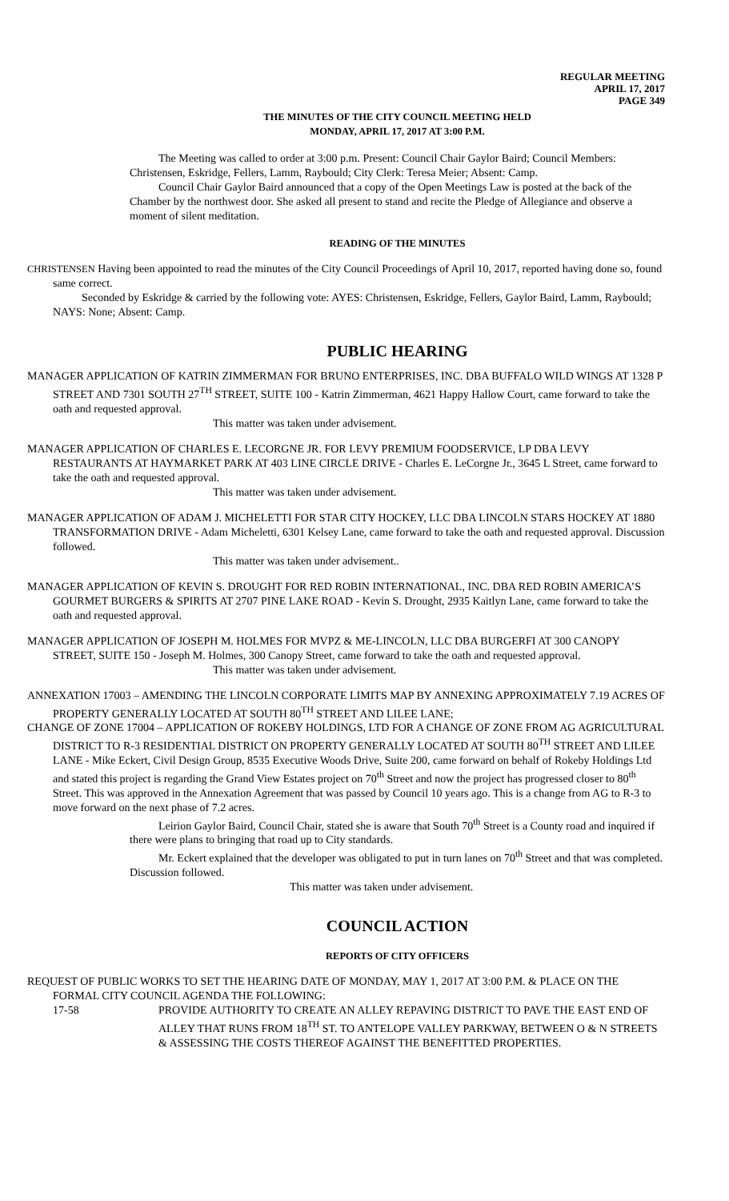REGULAR MEETING
APRIL 17, 2017
PAGE 349
THE MINUTES OF THE CITY COUNCIL MEETING HELD
MONDAY, APRIL 17, 2017 AT 3:00 P.M.
The Meeting was called to order at 3:00 p.m. Present: Council Chair Gaylor Baird; Council Members: Christensen, Eskridge, Fellers, Lamm, Raybould; City Clerk: Teresa Meier; Absent: Camp.
Council Chair Gaylor Baird announced that a copy of the Open Meetings Law is posted at the back of the Chamber by the northwest door. She asked all present to stand and recite the Pledge of Allegiance and observe a moment of silent meditation.
READING OF THE MINUTES
CHRISTENSEN Having been appointed to read the minutes of the City Council Proceedings of April 10, 2017, reported having done so, found same correct.
Seconded by Eskridge & carried by the following vote: AYES: Christensen, Eskridge, Fellers, Gaylor Baird, Lamm, Raybould; NAYS: None; Absent: Camp.
PUBLIC HEARING
MANAGER APPLICATION OF KATRIN ZIMMERMAN FOR BRUNO ENTERPRISES, INC. DBA BUFFALO WILD WINGS AT 1328 P STREET AND 7301 SOUTH 27<sup>TH</sup> STREET, SUITE 100 - Katrin Zimmerman, 4621 Happy Hallow Court, came forward to take the oath and requested approval.
This matter was taken under advisement.
MANAGER APPLICATION OF CHARLES E. LECORGNE JR. FOR LEVY PREMIUM FOODSERVICE, LP DBA LEVY RESTAURANTS AT HAYMARKET PARK AT 403 LINE CIRCLE DRIVE - Charles E. LeCorgne Jr., 3645 L Street, came forward to take the oath and requested approval.
This matter was taken under advisement.
MANAGER APPLICATION OF ADAM J. MICHELETTI FOR STAR CITY HOCKEY, LLC DBA LINCOLN STARS HOCKEY AT 1880 TRANSFORMATION DRIVE - Adam Micheletti, 6301 Kelsey Lane, came forward to take the oath and requested approval. Discussion followed.
This matter was taken under advisement..
MANAGER APPLICATION OF KEVIN S. DROUGHT FOR RED ROBIN INTERNATIONAL, INC. DBA RED ROBIN AMERICA’S GOURMET BURGERS & SPIRITS AT 2707 PINE LAKE ROAD - Kevin S. Drought, 2935 Kaitlyn Lane, came forward to take the oath and requested approval.
MANAGER APPLICATION OF JOSEPH M. HOLMES FOR MVPZ & ME-LINCOLN, LLC DBA BURGERFI AT 300 CANOPY STREET, SUITE 150 - Joseph M. Holmes, 300 Canopy Street, came forward to take the oath and requested approval.
This matter was taken under advisement.
ANNEXATION 17003 – AMENDING THE LINCOLN CORPORATE LIMITS MAP BY ANNEXING APPROXIMATELY 7.19 ACRES OF PROPERTY GENERALLY LOCATED AT SOUTH 80<sup>TH</sup> STREET AND LILEE LANE;
CHANGE OF ZONE 17004 – APPLICATION OF ROKEBY HOLDINGS, LTD FOR A CHANGE OF ZONE FROM AG AGRICULTURAL DISTRICT TO R-3 RESIDENTIAL DISTRICT ON PROPERTY GENERALLY LOCATED AT SOUTH 80<sup>TH</sup> STREET AND LILEE LANE - Mike Eckert, Civil Design Group, 8535 Executive Woods Drive, Suite 200, came forward on behalf of Rokeby Holdings Ltd and stated this project is regarding the Grand View Estates project on 70<sup>th</sup> Street and now the project has progressed closer to 80<sup>th</sup> Street. This was approved in the Annexation Agreement that was passed by Council 10 years ago. This is a change from AG to R-3 to move forward on the next phase of 7.2 acres.
Leirion Gaylor Baird, Council Chair, stated she is aware that South 70<sup>th</sup> Street is a County road and inquired if there were plans to bringing that road up to City standards.
Mr. Eckert explained that the developer was obligated to put in turn lanes on 70<sup>th</sup> Street and that was completed. Discussion followed.
This matter was taken under advisement.
COUNCIL ACTION
REPORTS OF CITY OFFICERS
REQUEST OF PUBLIC WORKS TO SET THE HEARING DATE OF MONDAY, MAY 1, 2017 AT 3:00 P.M. & PLACE ON THE FORMAL CITY COUNCIL AGENDA THE FOLLOWING:
17-58 PROVIDE AUTHORITY TO CREATE AN ALLEY REPAVING DISTRICT TO PAVE THE EAST END OF ALLEY THAT RUNS FROM 18<sup>TH</sup> ST. TO ANTELOPE VALLEY PARKWAY, BETWEEN O & N STREETS & ASSESSING THE COSTS THEREOF AGAINST THE BENEFITTED PROPERTIES.